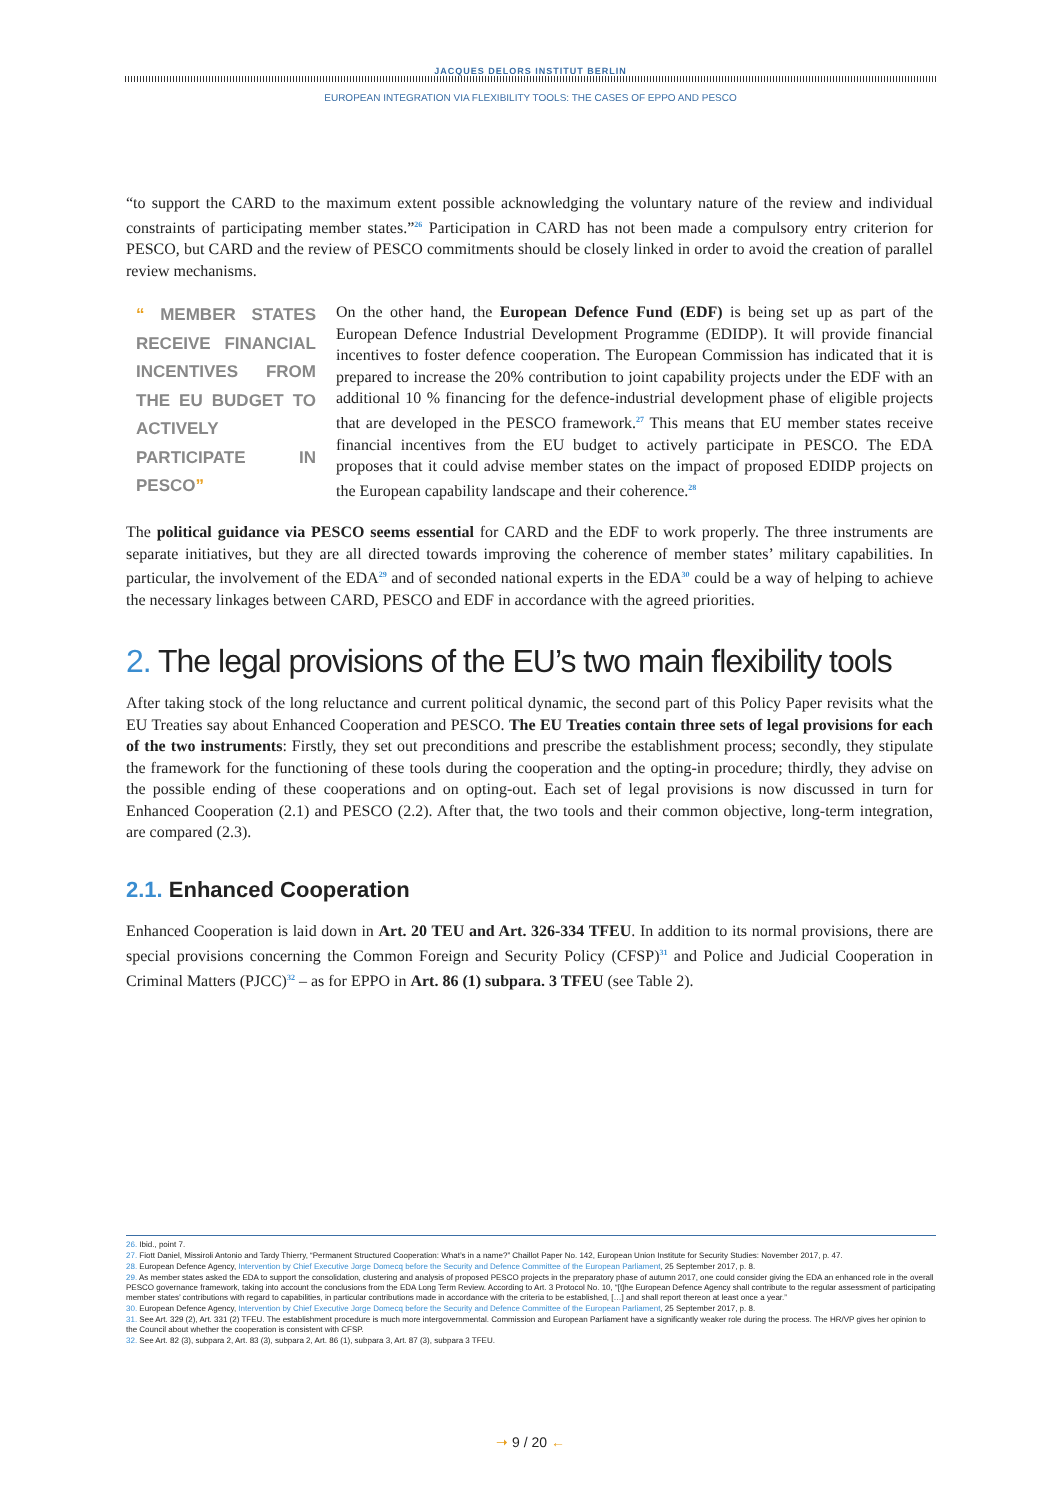JACQUES DELORS INSTITUT BERLIN
EUROPEAN INTEGRATION VIA FLEXIBILITY TOOLS: THE CASES OF EPPO AND PESCO
“to support the CARD to the maximum extent possible acknowledging the voluntary nature of the review and individual constraints of participating member states.”<sup>26</sup> Participation in CARD has not been made a compulsory entry criterion for PESCO, but CARD and the review of PESCO commitments should be closely linked in order to avoid the creation of parallel review mechanisms.
“ MEMBER STATES RECEIVE FINANCIAL INCENTIVES FROM THE EU BUDGET TO ACTIVELY PARTICIPATE IN PESCO”
On the other hand, the European Defence Fund (EDF) is being set up as part of the European Defence Industrial Development Programme (EDIDP). It will provide financial incentives to foster defence cooperation. The European Commission has indicated that it is prepared to increase the 20% contribution to joint capability projects under the EDF with an additional 10 % financing for the defence-industrial development phase of eligible projects that are developed in the PESCO framework.<sup>27</sup> This means that EU member states receive financial incentives from the EU budget to actively participate in PESCO. The EDA proposes that it could advise member states on the impact of proposed EDIDP projects on the European capability landscape and their coherence.<sup>28</sup>
The political guidance via PESCO seems essential for CARD and the EDF to work properly. The three instruments are separate initiatives, but they are all directed towards improving the coherence of member states’ military capabilities. In particular, the involvement of the EDA<sup>29</sup> and of seconded national experts in the EDA<sup>30</sup> could be a way of helping to achieve the necessary linkages between CARD, PESCO and EDF in accordance with the agreed priorities.
2. The legal provisions of the EU’s two main flexibility tools
After taking stock of the long reluctance and current political dynamic, the second part of this Policy Paper revisits what the EU Treaties say about Enhanced Cooperation and PESCO. The EU Treaties contain three sets of legal provisions for each of the two instruments: Firstly, they set out preconditions and prescribe the establishment process; secondly, they stipulate the framework for the functioning of these tools during the cooperation and the opting-in procedure; thirdly, they advise on the possible ending of these cooperations and on opting-out. Each set of legal provisions is now discussed in turn for Enhanced Cooperation (2.1) and PESCO (2.2). After that, the two tools and their common objective, long-term integration, are compared (2.3).
2.1. Enhanced Cooperation
Enhanced Cooperation is laid down in Art. 20 TEU and Art. 326-334 TFEU. In addition to its normal provisions, there are special provisions concerning the Common Foreign and Security Policy (CFSP)<sup>31</sup> and Police and Judicial Cooperation in Criminal Matters (PJCC)<sup>32</sup> – as for EPPO in Art. 86 (1) subpara. 3 TFEU (see Table 2).
26. Ibid., point 7.
27. Fiott Daniel, Missiroli Antonio and Tardy Thierry, “Permanent Structured Cooperation: What’s in a name?” Chaillot Paper No. 142, European Union Institute for Security Studies: November 2017, p. 47.
28. European Defence Agency, Intervention by Chief Executive Jorge Domecq before the Security and Defence Committee of the European Parliament, 25 September 2017, p. 8.
29. As member states asked the EDA to support the consolidation, clustering and analysis of proposed PESCO projects in the preparatory phase of autumn 2017, one could consider giving the EDA an enhanced role in the overall PESCO governance framework, taking into account the conclusions from the EDA Long Term Review. According to Art. 3 Protocol No. 10, “[t]he European Defence Agency shall contribute to the regular assessment of participating member states’ contributions with regard to capabilities, in particular contributions made in accordance with the criteria to be established, […] and shall report thereon at least once a year.”
30. European Defence Agency, Intervention by Chief Executive Jorge Domecq before the Security and Defence Committee of the European Parliament, 25 September 2017, p. 8.
31. See Art. 329 (2), Art. 331 (2) TFEU. The establishment procedure is much more intergovernmental. Commission and European Parliament have a significantly weaker role during the process. The HR/VP gives her opinion to the Council about whether the cooperation is consistent with CFSP.
32. See Art. 82 (3), subpara 2, Art. 83 (3), subpara 2, Art. 86 (1), subpara 3, Art. 87 (3), subpara 3 TFEU.
➝ 9 / 20 ←